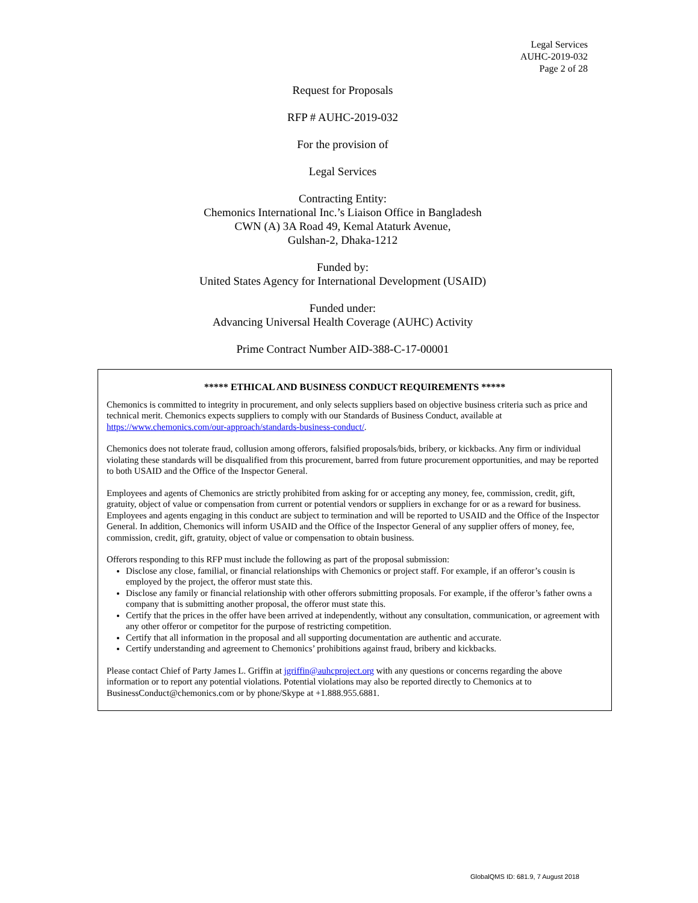Legal Services
AUHC-2019-032
Page 2 of 28
Request for Proposals
RFP # AUHC-2019-032
For the provision of
Legal Services
Contracting Entity:
Chemonics International Inc.’s Liaison Office in Bangladesh
CWN (A) 3A Road 49, Kemal Ataturk Avenue,
Gulshan-2, Dhaka-1212
Funded by:
United States Agency for International Development (USAID)
Funded under:
Advancing Universal Health Coverage (AUHC) Activity
Prime Contract Number AID-388-C-17-00001
***** ETHICAL AND BUSINESS CONDUCT REQUIREMENTS *****
Chemonics is committed to integrity in procurement, and only selects suppliers based on objective business criteria such as price and technical merit. Chemonics expects suppliers to comply with our Standards of Business Conduct, available at https://www.chemonics.com/our-approach/standards-business-conduct/.
Chemonics does not tolerate fraud, collusion among offerors, falsified proposals/bids, bribery, or kickbacks. Any firm or individual violating these standards will be disqualified from this procurement, barred from future procurement opportunities, and may be reported to both USAID and the Office of the Inspector General.
Employees and agents of Chemonics are strictly prohibited from asking for or accepting any money, fee, commission, credit, gift, gratuity, object of value or compensation from current or potential vendors or suppliers in exchange for or as a reward for business. Employees and agents engaging in this conduct are subject to termination and will be reported to USAID and the Office of the Inspector General. In addition, Chemonics will inform USAID and the Office of the Inspector General of any supplier offers of money, fee, commission, credit, gift, gratuity, object of value or compensation to obtain business.
Offerors responding to this RFP must include the following as part of the proposal submission:
Disclose any close, familial, or financial relationships with Chemonics or project staff. For example, if an offeror’s cousin is employed by the project, the offeror must state this.
Disclose any family or financial relationship with other offerors submitting proposals. For example, if the offeror’s father owns a company that is submitting another proposal, the offeror must state this.
Certify that the prices in the offer have been arrived at independently, without any consultation, communication, or agreement with any other offeror or competitor for the purpose of restricting competition.
Certify that all information in the proposal and all supporting documentation are authentic and accurate.
Certify understanding and agreement to Chemonics’ prohibitions against fraud, bribery and kickbacks.
Please contact Chief of Party James L. Griffin at jgriffin@auhcproject.org with any questions or concerns regarding the above information or to report any potential violations. Potential violations may also be reported directly to Chemonics at to BusinessConduct@chemonics.com or by phone/Skype at +1.888.955.6881.
GlobalQMS ID: 681.9, 7 August 2018